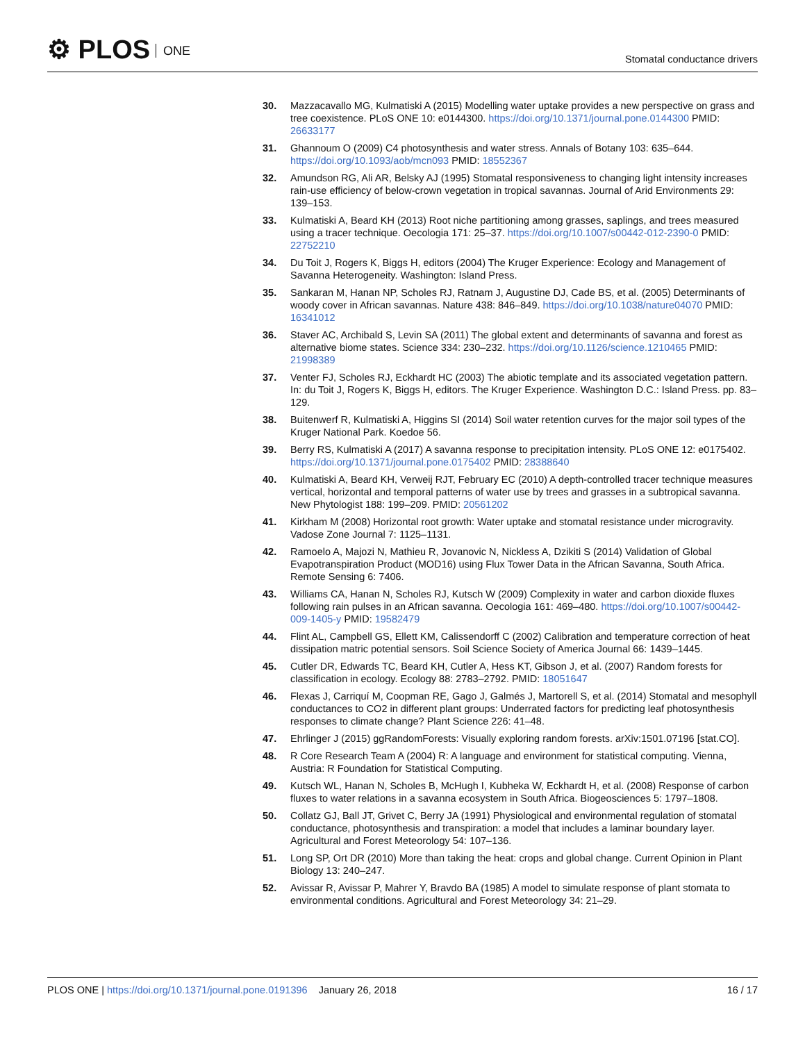⚙ PLOS ONE
Stomatal conductance drivers
30. Mazzacavallo MG, Kulmatiski A (2015) Modelling water uptake provides a new perspective on grass and tree coexistence. PLoS ONE 10: e0144300. https://doi.org/10.1371/journal.pone.0144300 PMID: 26633177
31. Ghannoum O (2009) C4 photosynthesis and water stress. Annals of Botany 103: 635–644. https://doi.org/10.1093/aob/mcn093 PMID: 18552367
32. Amundson RG, Ali AR, Belsky AJ (1995) Stomatal responsiveness to changing light intensity increases rain-use efficiency of below-crown vegetation in tropical savannas. Journal of Arid Environments 29: 139–153.
33. Kulmatiski A, Beard KH (2013) Root niche partitioning among grasses, saplings, and trees measured using a tracer technique. Oecologia 171: 25–37. https://doi.org/10.1007/s00442-012-2390-0 PMID: 22752210
34. Du Toit J, Rogers K, Biggs H, editors (2004) The Kruger Experience: Ecology and Management of Savanna Heterogeneity. Washington: Island Press.
35. Sankaran M, Hanan NP, Scholes RJ, Ratnam J, Augustine DJ, Cade BS, et al. (2005) Determinants of woody cover in African savannas. Nature 438: 846–849. https://doi.org/10.1038/nature04070 PMID: 16341012
36. Staver AC, Archibald S, Levin SA (2011) The global extent and determinants of savanna and forest as alternative biome states. Science 334: 230–232. https://doi.org/10.1126/science.1210465 PMID: 21998389
37. Venter FJ, Scholes RJ, Eckhardt HC (2003) The abiotic template and its associated vegetation pattern. In: du Toit J, Rogers K, Biggs H, editors. The Kruger Experience. Washington D.C.: Island Press. pp. 83–129.
38. Buitenwerf R, Kulmatiski A, Higgins SI (2014) Soil water retention curves for the major soil types of the Kruger National Park. Koedoe 56.
39. Berry RS, Kulmatiski A (2017) A savanna response to precipitation intensity. PLoS ONE 12: e0175402. https://doi.org/10.1371/journal.pone.0175402 PMID: 28388640
40. Kulmatiski A, Beard KH, Verweij RJT, February EC (2010) A depth-controlled tracer technique measures vertical, horizontal and temporal patterns of water use by trees and grasses in a subtropical savanna. New Phytologist 188: 199–209. PMID: 20561202
41. Kirkham M (2008) Horizontal root growth: Water uptake and stomatal resistance under microgravity. Vadose Zone Journal 7: 1125–1131.
42. Ramoelo A, Majozi N, Mathieu R, Jovanovic N, Nickless A, Dzikiti S (2014) Validation of Global Evapotranspiration Product (MOD16) using Flux Tower Data in the African Savanna, South Africa. Remote Sensing 6: 7406.
43. Williams CA, Hanan N, Scholes RJ, Kutsch W (2009) Complexity in water and carbon dioxide fluxes following rain pulses in an African savanna. Oecologia 161: 469–480. https://doi.org/10.1007/s00442-009-1405-y PMID: 19582479
44. Flint AL, Campbell GS, Ellett KM, Calissendorff C (2002) Calibration and temperature correction of heat dissipation matric potential sensors. Soil Science Society of America Journal 66: 1439–1445.
45. Cutler DR, Edwards TC, Beard KH, Cutler A, Hess KT, Gibson J, et al. (2007) Random forests for classification in ecology. Ecology 88: 2783–2792. PMID: 18051647
46. Flexas J, Carriquí M, Coopman RE, Gago J, Galmés J, Martorell S, et al. (2014) Stomatal and mesophyll conductances to CO2 in different plant groups: Underrated factors for predicting leaf photosynthesis responses to climate change? Plant Science 226: 41–48.
47. Ehrlinger J (2015) ggRandomForests: Visually exploring random forests. arXiv:1501.07196 [stat.CO].
48. R Core Research Team A (2004) R: A language and environment for statistical computing. Vienna, Austria: R Foundation for Statistical Computing.
49. Kutsch WL, Hanan N, Scholes B, McHugh I, Kubheka W, Eckhardt H, et al. (2008) Response of carbon fluxes to water relations in a savanna ecosystem in South Africa. Biogeosciences 5: 1797–1808.
50. Collatz GJ, Ball JT, Grivet C, Berry JA (1991) Physiological and environmental regulation of stomatal conductance, photosynthesis and transpiration: a model that includes a laminar boundary layer. Agricultural and Forest Meteorology 54: 107–136.
51. Long SP, Ort DR (2010) More than taking the heat: crops and global change. Current Opinion in Plant Biology 13: 240–247.
52. Avissar R, Avissar P, Mahrer Y, Bravdo BA (1985) A model to simulate response of plant stomata to environmental conditions. Agricultural and Forest Meteorology 34: 21–29.
PLOS ONE | https://doi.org/10.1371/journal.pone.0191396 January 26, 2018
16 / 17